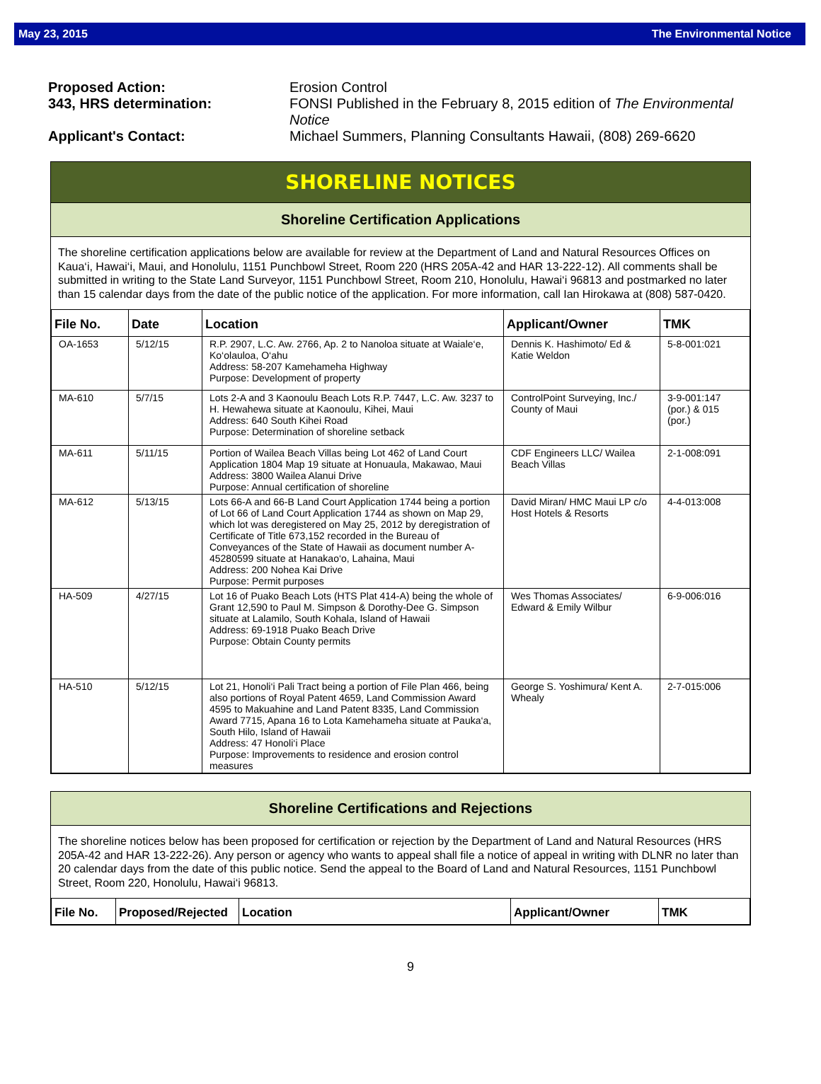May 23, 2015 The Environmental Notice
Proposed Action: Erosion Control
343, HRS determination: FONSI Published in the February 8, 2015 edition of The Environmental Notice
Applicant's Contact: Michael Summers, Planning Consultants Hawaii, (808) 269-6620
SHORELINE NOTICES
Shoreline Certification Applications
The shoreline certification applications below are available for review at the Department of Land and Natural Resources Offices on Kaua‘i, Hawai‘i, Maui, and Honolulu, 1151 Punchbowl Street, Room 220 (HRS 205A-42 and HAR 13-222-12). All comments shall be submitted in writing to the State Land Surveyor, 1151 Punchbowl Street, Room 210, Honolulu, Hawai‘i 96813 and postmarked no later than 15 calendar days from the date of the public notice of the application. For more information, call Ian Hirokawa at (808) 587-0420.
| File No. | Date | Location | Applicant/Owner | TMK |
| --- | --- | --- | --- | --- |
| OA-1653 | 5/12/15 | R.P. 2907, L.C. Aw. 2766, Ap. 2 to Nanoloa situate at Waiale‘e, Ko‘olauloa, O‘ahu Address: 58-207 Kamehameha Highway Purpose: Development of property | Dennis K. Hashimoto/ Ed & Katie Weldon | 5-8-001:021 |
| MA-610 | 5/7/15 | Lots 2-A and 3 Kaonoulu Beach Lots R.P. 7447, L.C. Aw. 3237 to H. Hewahewa situate at Kaonoulu, Kihei, Maui Address: 640 South Kihei Road Purpose: Determination of shoreline setback | ControlPoint Surveying, Inc./ County of Maui | 3-9-001:147 (por.) & 015 (por.) |
| MA-611 | 5/11/15 | Portion of Wailea Beach Villas being Lot 462 of Land Court Application 1804 Map 19 situate at Honuaula, Makawao, Maui Address: 3800 Wailea Alanui Drive Purpose: Annual certification of shoreline | CDF Engineers LLC/ Wailea Beach Villas | 2-1-008:091 |
| MA-612 | 5/13/15 | Lots 66-A and 66-B Land Court Application 1744 being a portion of Lot 66 of Land Court Application 1744 as shown on Map 29, which lot was deregistered on May 25, 2012 by deregistration of Certificate of Title 673,152 recorded in the Bureau of Conveyances of the State of Hawaii as document number A-45280599 situate at Hanakao‘o, Lahaina, Maui Address: 200 Nohea Kai Drive Purpose: Permit purposes | David Miran/ HMC Maui LP c/o Host Hotels & Resorts | 4-4-013:008 |
| HA-509 | 4/27/15 | Lot 16 of Puako Beach Lots (HTS Plat 414-A) being the whole of Grant 12,590 to Paul M. Simpson & Dorothy-Dee G. Simpson situate at Lalamilo, South Kohala, Island of Hawaii Address: 69-1918 Puako Beach Drive Purpose: Obtain County permits | Wes Thomas Associates/ Edward & Emily Wilbur | 6-9-006:016 |
| HA-510 | 5/12/15 | Lot 21, Honoli‘i Pali Tract being a portion of File Plan 466, being also portions of Royal Patent 4659, Land Commission Award 4595 to Makuahine and Land Patent 8335, Land Commission Award 7715, Apana 16 to Lota Kamehameha situate at Pauka‘a, South Hilo, Island of Hawaii Address: 47 Honoli‘i Place Purpose: Improvements to residence and erosion control measures | George S. Yoshimura/ Kent A. Whealy | 2-7-015:006 |
Shoreline Certifications and Rejections
The shoreline notices below has been proposed for certification or rejection by the Department of Land and Natural Resources (HRS 205A-42 and HAR 13-222-26). Any person or agency who wants to appeal shall file a notice of appeal in writing with DLNR no later than 20 calendar days from the date of this public notice. Send the appeal to the Board of Land and Natural Resources, 1151 Punchbowl Street, Room 220, Honolulu, Hawai‘i 96813.
| File No. | Proposed/Rejected | Location | Applicant/Owner | TMK |
| --- | --- | --- | --- | --- |
9